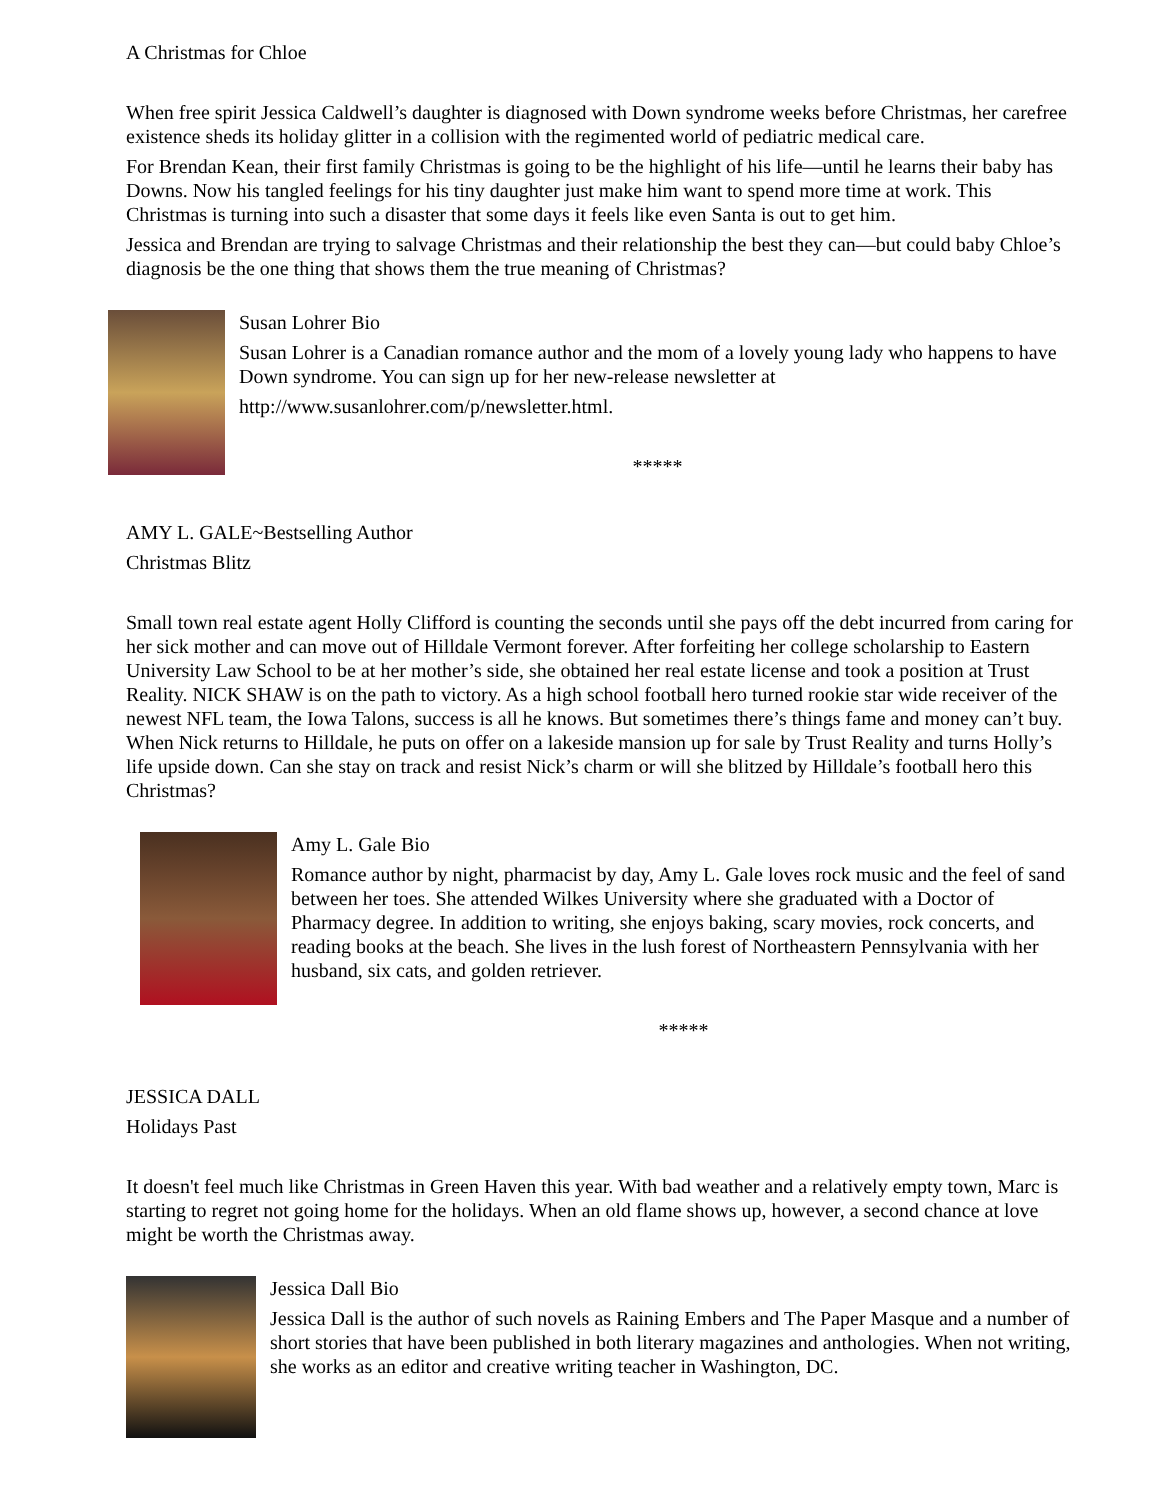A Christmas for Chloe
When free spirit Jessica Caldwell’s daughter is diagnosed with Down syndrome weeks before Christmas, her carefree existence sheds its holiday glitter in a collision with the regimented world of pediatric medical care.
For Brendan Kean, their first family Christmas is going to be the highlight of his life—until he learns their baby has Downs. Now his tangled feelings for his tiny daughter just make him want to spend more time at work. This Christmas is turning into such a disaster that some days it feels like even Santa is out to get him.
Jessica and Brendan are trying to salvage Christmas and their relationship the best they can—but could baby Chloe’s diagnosis be the one thing that shows them the true meaning of Christmas?
Susan Lohrer Bio
Susan Lohrer is a Canadian romance author and the mom of a lovely young lady who happens to have Down syndrome. You can sign up for her new-release newsletter at
http://www.susanlohrer.com/p/newsletter.html.
*****
AMY L. GALE~Bestselling Author
Christmas Blitz
Small town real estate agent Holly Clifford is counting the seconds until she pays off the debt incurred from caring for her sick mother and can move out of Hilldale Vermont forever. After forfeiting her college scholarship to Eastern University Law School to be at her mother’s side, she obtained her real estate license and took a position at Trust Reality. NICK SHAW is on the path to victory. As a high school football hero turned rookie star wide receiver of the newest NFL team, the Iowa Talons, success is all he knows. But sometimes there’s things fame and money can’t buy. When Nick returns to Hilldale, he puts on offer on a lakeside mansion up for sale by Trust Reality and turns Holly’s life upside down. Can she stay on track and resist Nick’s charm or will she blitzed by Hilldale’s football hero this Christmas?
Amy L. Gale Bio
Romance author by night, pharmacist by day, Amy L. Gale loves rock music and the feel of sand between her toes. She attended Wilkes University where she graduated with a Doctor of Pharmacy degree. In addition to writing, she enjoys baking, scary movies, rock concerts, and reading books at the beach. She lives in the lush forest of Northeastern Pennsylvania with her husband, six cats, and golden retriever.
*****
JESSICA DALL
Holidays Past
It doesn't feel much like Christmas in Green Haven this year. With bad weather and a relatively empty town, Marc is starting to regret not going home for the holidays. When an old flame shows up, however, a second chance at love might be worth the Christmas away.
Jessica Dall Bio
Jessica Dall is the author of such novels as Raining Embers and The Paper Masque and a number of short stories that have been published in both literary magazines and anthologies. When not writing, she works as an editor and creative writing teacher in Washington, DC.